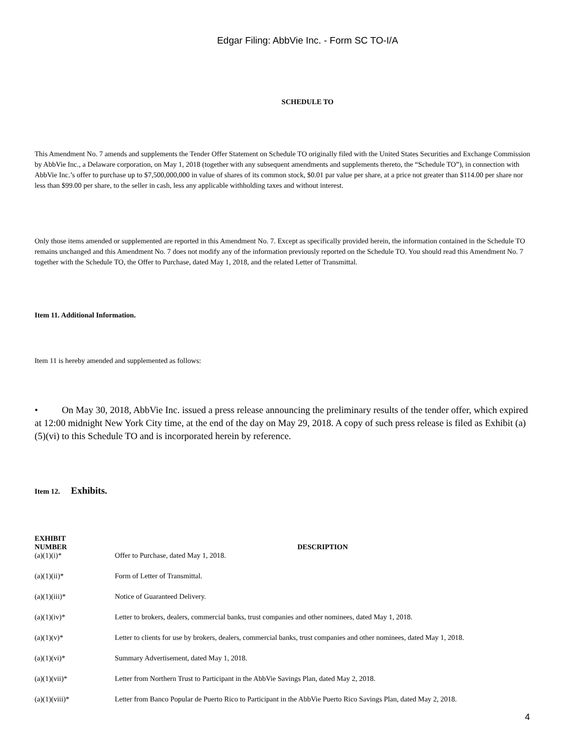Edgar Filing: AbbVie Inc. - Form SC TO-I/A
SCHEDULE TO
This Amendment No. 7 amends and supplements the Tender Offer Statement on Schedule TO originally filed with the United States Securities and Exchange Commission by AbbVie Inc., a Delaware corporation, on May 1, 2018 (together with any subsequent amendments and supplements thereto, the “Schedule TO”), in connection with AbbVie Inc.’s offer to purchase up to $7,500,000,000 in value of shares of its common stock, $0.01 par value per share, at a price not greater than $114.00 per share nor less than $99.00 per share, to the seller in cash, less any applicable withholding taxes and without interest.
Only those items amended or supplemented are reported in this Amendment No. 7. Except as specifically provided herein, the information contained in the Schedule TO remains unchanged and this Amendment No. 7 does not modify any of the information previously reported on the Schedule TO. You should read this Amendment No. 7 together with the Schedule TO, the Offer to Purchase, dated May 1, 2018, and the related Letter of Transmittal.
Item 11. Additional Information.
Item 11 is hereby amended and supplemented as follows:
• On May 30, 2018, AbbVie Inc. issued a press release announcing the preliminary results of the tender offer, which expired at 12:00 midnight New York City time, at the end of the day on May 29, 2018. A copy of such press release is filed as Exhibit (a)(5)(vi) to this Schedule TO and is incorporated herein by reference.
Item 12. Exhibits.
| EXHIBIT NUMBER | DESCRIPTION |
| --- | --- |
| (a)(1)(i)* | Offer to Purchase, dated May 1, 2018. |
| (a)(1)(ii)* | Form of Letter of Transmittal. |
| (a)(1)(iii)* | Notice of Guaranteed Delivery. |
| (a)(1)(iv)* | Letter to brokers, dealers, commercial banks, trust companies and other nominees, dated May 1, 2018. |
| (a)(1)(v)* | Letter to clients for use by brokers, dealers, commercial banks, trust companies and other nominees, dated May 1, 2018. |
| (a)(1)(vi)* | Summary Advertisement, dated May 1, 2018. |
| (a)(1)(vii)* | Letter from Northern Trust to Participant in the AbbVie Savings Plan, dated May 2, 2018. |
| (a)(1)(viii)* | Letter from Banco Popular de Puerto Rico to Participant in the AbbVie Puerto Rico Savings Plan, dated May 2, 2018. |
4